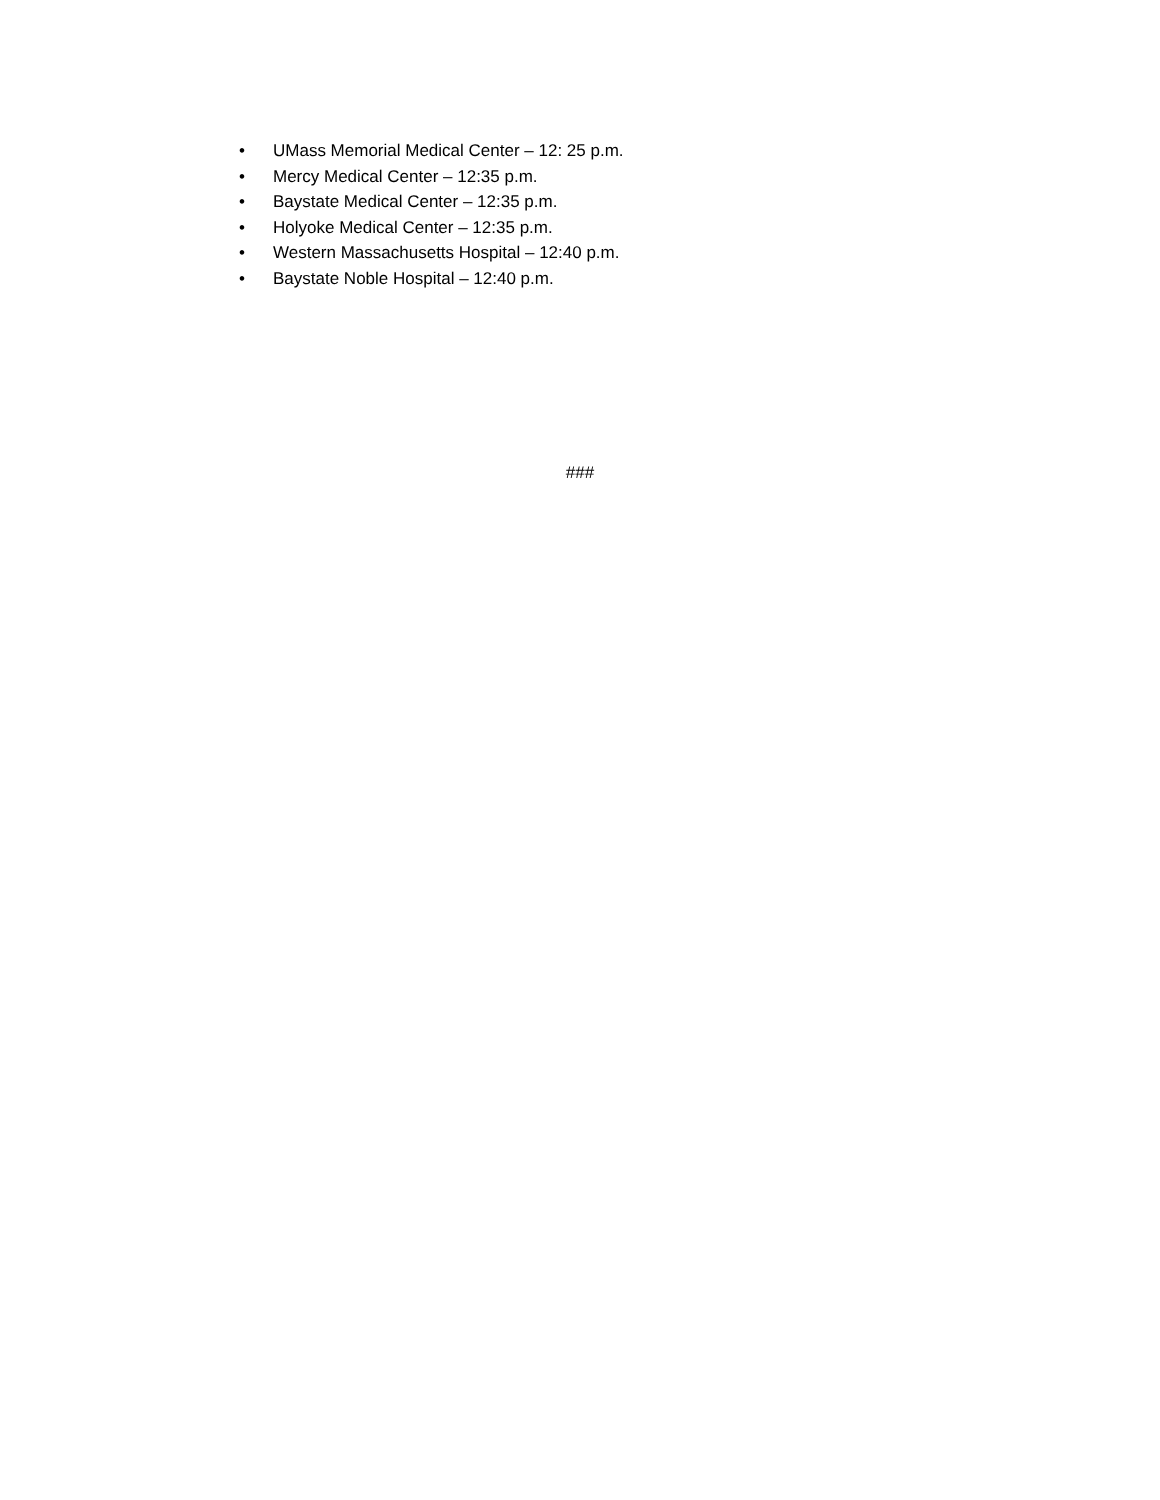• UMass Memorial Medical Center – 12: 25 p.m.
• Mercy Medical Center – 12:35 p.m.
• Baystate Medical Center – 12:35 p.m.
• Holyoke Medical Center – 12:35 p.m.
• Western Massachusetts Hospital – 12:40 p.m.
• Baystate Noble Hospital – 12:40 p.m.
###